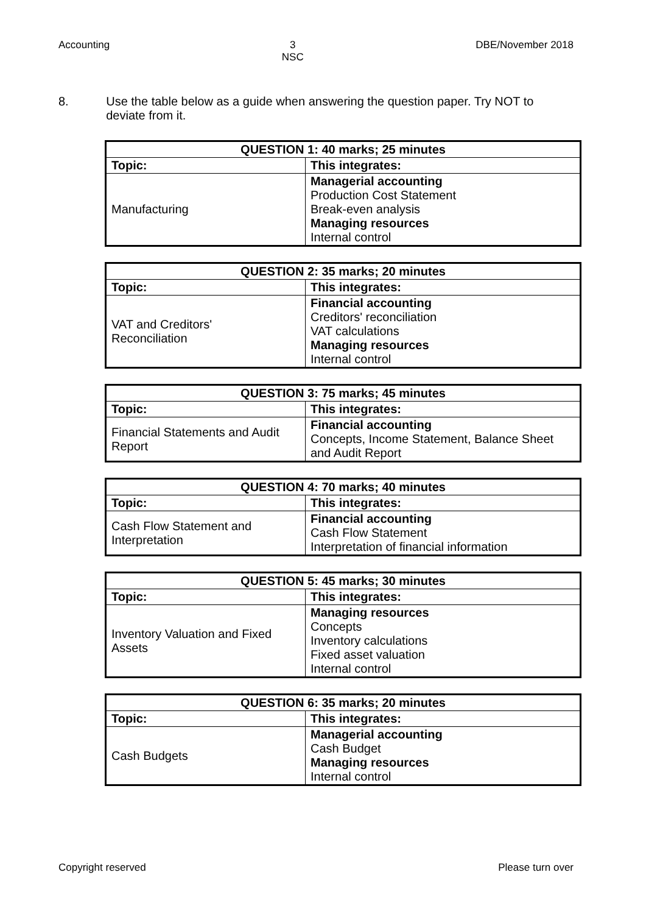Accounting 3
NSC DBE/November 2018
8. Use the table below as a guide when answering the question paper. Try NOT to deviate from it.
| QUESTION 1: 40 marks; 25 minutes | |
| --- | --- |
| Topic: | This integrates: |
| Manufacturing | Managerial accounting Production Cost Statement Break-even analysis Managing resources Internal control |
| QUESTION 2: 35 marks; 20 minutes | |
| --- | --- |
| Topic: | This integrates: |
| VAT and Creditors' Reconciliation | Financial accounting Creditors' reconciliation VAT calculations Managing resources Internal control |
| QUESTION 3: 75 marks; 45 minutes | |
| --- | --- |
| Topic: | This integrates: |
| Financial Statements and Audit Report | Financial accounting Concepts, Income Statement, Balance Sheet and Audit Report |
| QUESTION 4: 70 marks; 40 minutes | |
| --- | --- |
| Topic: | This integrates: |
| Cash Flow Statement and Interpretation | Financial accounting Cash Flow Statement Interpretation of financial information |
| QUESTION 5: 45 marks; 30 minutes | |
| --- | --- |
| Topic: | This integrates: |
| Inventory Valuation and Fixed Assets | Managing resources Concepts Inventory calculations Fixed asset valuation Internal control |
| QUESTION 6: 35 marks; 20 minutes | |
| --- | --- |
| Topic: | This integrates: |
| Cash Budgets | Managerial accounting Cash Budget Managing resources Internal control |
Copyright reserved Please turn over